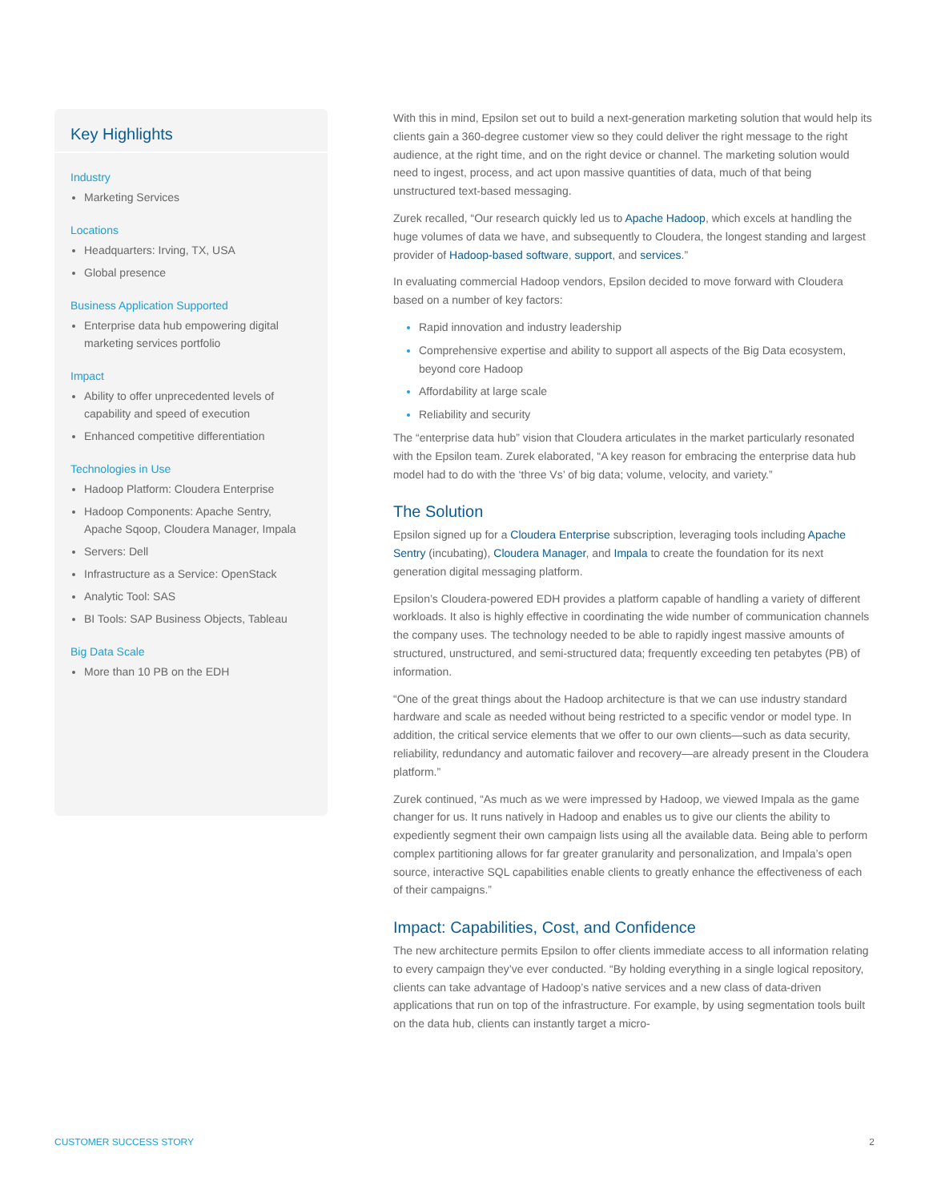Key Highlights
Industry
Marketing Services
Locations
Headquarters: Irving, TX, USA
Global presence
Business Application Supported
Enterprise data hub empowering digital marketing services portfolio
Impact
Ability to offer unprecedented levels of capability and speed of execution
Enhanced competitive differentiation
Technologies in Use
Hadoop Platform: Cloudera Enterprise
Hadoop Components: Apache Sentry, Apache Sqoop, Cloudera Manager, Impala
Servers: Dell
Infrastructure as a Service: OpenStack
Analytic Tool: SAS
BI Tools: SAP Business Objects, Tableau
Big Data Scale
More than 10 PB on the EDH
With this in mind, Epsilon set out to build a next-generation marketing solution that would help its clients gain a 360-degree customer view so they could deliver the right message to the right audience, at the right time, and on the right device or channel. The marketing solution would need to ingest, process, and act upon massive quantities of data, much of that being unstructured text-based messaging.
Zurek recalled, “Our research quickly led us to Apache Hadoop, which excels at handling the huge volumes of data we have, and subsequently to Cloudera, the longest standing and largest provider of Hadoop-based software, support, and services.”
In evaluating commercial Hadoop vendors, Epsilon decided to move forward with Cloudera based on a number of key factors:
Rapid innovation and industry leadership
Comprehensive expertise and ability to support all aspects of the Big Data ecosystem, beyond core Hadoop
Affordability at large scale
Reliability and security
The “enterprise data hub” vision that Cloudera articulates in the market particularly resonated with the Epsilon team. Zurek elaborated, “A key reason for embracing the enterprise data hub model had to do with the ‘three Vs’ of big data; volume, velocity, and variety.”
The Solution
Epsilon signed up for a Cloudera Enterprise subscription, leveraging tools including Apache Sentry (incubating), Cloudera Manager, and Impala to create the foundation for its next generation digital messaging platform.
Epsilon’s Cloudera-powered EDH provides a platform capable of handling a variety of different workloads. It also is highly effective in coordinating the wide number of communication channels the company uses. The technology needed to be able to rapidly ingest massive amounts of structured, unstructured, and semi-structured data; frequently exceeding ten petabytes (PB) of information.
“One of the great things about the Hadoop architecture is that we can use industry standard hardware and scale as needed without being restricted to a specific vendor or model type. In addition, the critical service elements that we offer to our own clients—such as data security, reliability, redundancy and automatic failover and recovery—are already present in the Cloudera platform.”
Zurek continued, “As much as we were impressed by Hadoop, we viewed Impala as the game changer for us. It runs natively in Hadoop and enables us to give our clients the ability to expediently segment their own campaign lists using all the available data. Being able to perform complex partitioning allows for far greater granularity and personalization, and Impala’s open source, interactive SQL capabilities enable clients to greatly enhance the effectiveness of each of their campaigns.”
Impact: Capabilities, Cost, and Confidence
The new architecture permits Epsilon to offer clients immediate access to all information relating to every campaign they’ve ever conducted. “By holding everything in a single logical repository, clients can take advantage of Hadoop’s native services and a new class of data-driven applications that run on top of the infrastructure. For example, by using segmentation tools built on the data hub, clients can instantly target a micro-
CUSTOMER SUCCESS STORY 2